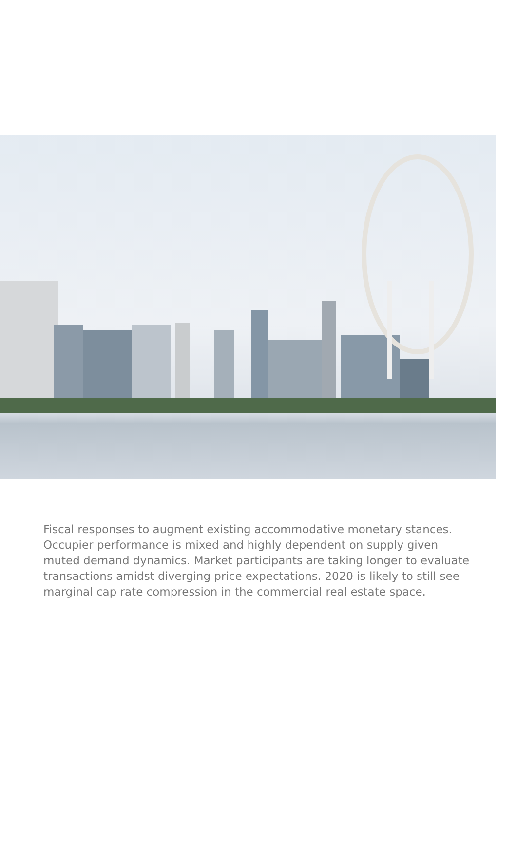Fiscal responses to augment existing accommodative monetary stances. Occupier performance is mixed and highly dependent on supply given muted demand dynamics. Market participants are taking longer to evaluate transactions amidst diverging price expectations. 2020 is likely to still see marginal cap rate compression in the commercial real estate space.